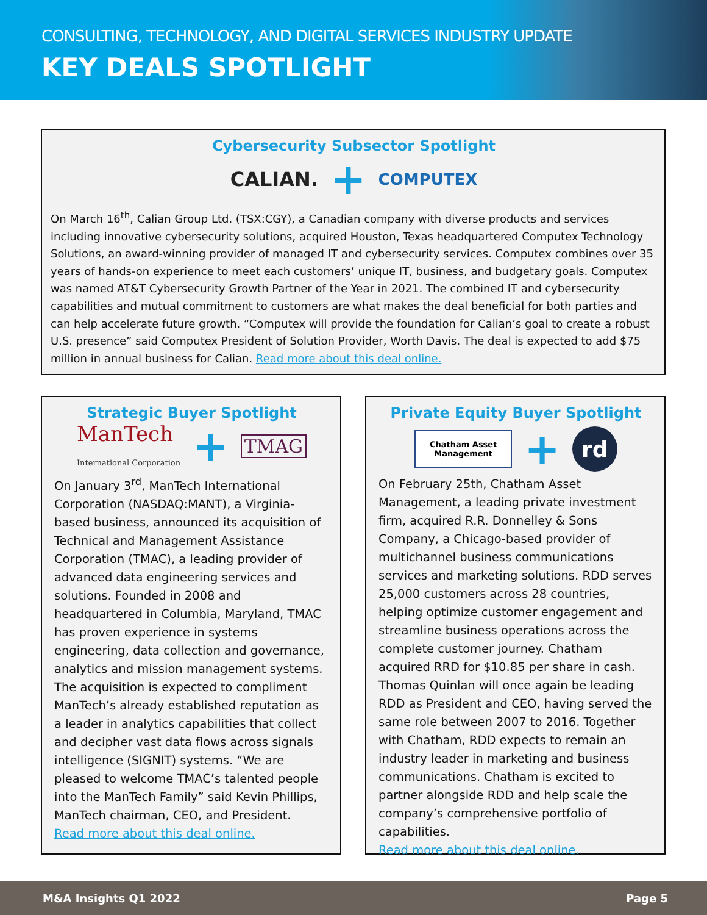CONSULTING, TECHNOLOGY, AND DIGITAL SERVICES INDUSTRY UPDATE
KEY DEALS SPOTLIGHT
Cybersecurity Subsector Spotlight
CALIAN. + COMPUTEX
On March 16<sup>th</sup>, Calian Group Ltd. (TSX:CGY), a Canadian company with diverse products and services including innovative cybersecurity solutions, acquired Houston, Texas headquartered Computex Technology Solutions, an award-winning provider of managed IT and cybersecurity services. Computex combines over 35 years of hands-on experience to meet each customers’ unique IT, business, and budgetary goals. Computex was named AT&T Cybersecurity Growth Partner of the Year in 2021. The combined IT and cybersecurity capabilities and mutual commitment to customers are what makes the deal beneficial for both parties and can help accelerate future growth. “Computex will provide the foundation for Calian’s goal to create a robust U.S. presence” said Computex President of Solution Provider, Worth Davis. The deal is expected to add $75 million in annual business for Calian. Read more about this deal online.
Strategic Buyer Spotlight
ManTech
International Corporation + TMAG
On January 3<sup>rd</sup>, ManTech International Corporation (NASDAQ:MANT), a Virginia-based business, announced its acquisition of Technical and Management Assistance Corporation (TMAC), a leading provider of advanced data engineering services and solutions. Founded in 2008 and headquartered in Columbia, Maryland, TMAC has proven experience in systems engineering, data collection and governance, analytics and mission management systems. The acquisition is expected to compliment ManTech’s already established reputation as a leader in analytics capabilities that collect and decipher vast data flows across signals intelligence (SIGNIT) systems. “We are pleased to welcome TMAC’s talented people into the ManTech Family” said Kevin Phillips, ManTech chairman, CEO, and President.
Read more about this deal online.
Private Equity Buyer Spotlight
Chatham Asset
Management + rd
On February 25th, Chatham Asset Management, a leading private investment firm, acquired R.R. Donnelley & Sons Company, a Chicago-based provider of multichannel business communications services and marketing solutions. RDD serves 25,000 customers across 28 countries, helping optimize customer engagement and streamline business operations across the complete customer journey. Chatham acquired RRD for $10.85 per share in cash. Thomas Quinlan will once again be leading RDD as President and CEO, having served the same role between 2007 to 2016. Together with Chatham, RDD expects to remain an industry leader in marketing and business communications. Chatham is excited to partner alongside RDD and help scale the company’s comprehensive portfolio of capabilities.
Read more about this deal online.
M&A Insights Q1 2022 Page 5